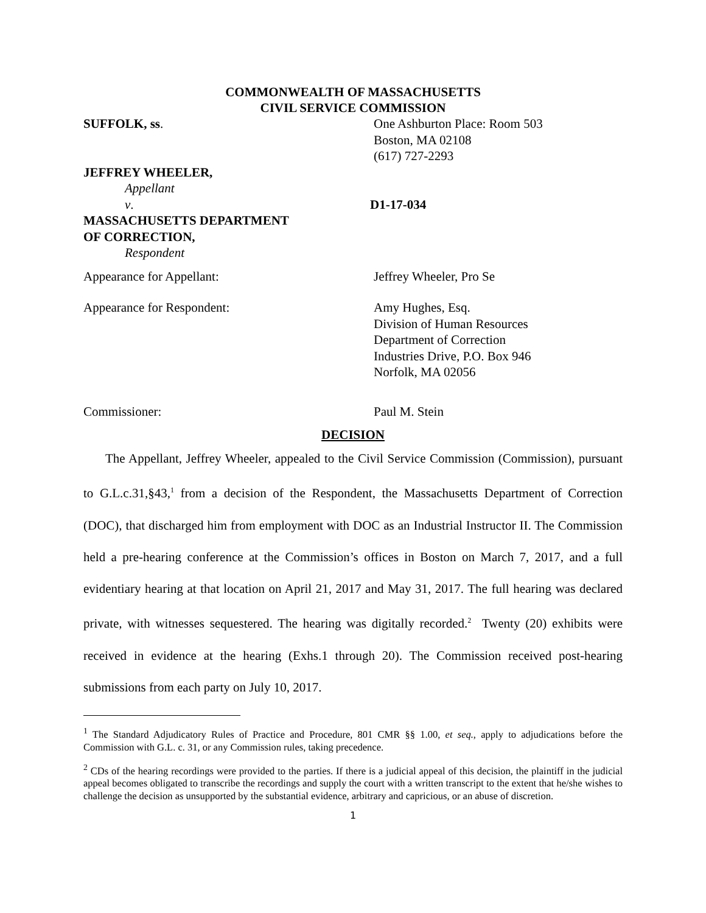COMMONWEALTH OF MASSACHUSETTS
CIVIL SERVICE COMMISSION
SUFFOLK, ss. One Ashburton Place: Room 503
Boston, MA 02108
(617) 727-2293
JEFFREY WHEELER,
Appellant
v. D1-17-034
MASSACHUSETTS DEPARTMENT
OF CORRECTION,
Respondent
Appearance for Appellant: Jeffrey Wheeler, Pro Se
Appearance for Respondent: Amy Hughes, Esq.
Division of Human Resources
Department of Correction
Industries Drive, P.O. Box 946
Norfolk, MA 02056
Commissioner: Paul M. Stein
DECISION
The Appellant, Jeffrey Wheeler, appealed to the Civil Service Commission (Commission), pursuant to G.L.c.31,§43,<sup>1</sup> from a decision of the Respondent, the Massachusetts Department of Correction (DOC), that discharged him from employment with DOC as an Industrial Instructor II. The Commission held a pre-hearing conference at the Commission’s offices in Boston on March 7, 2017, and a full evidentiary hearing at that location on April 21, 2017 and May 31, 2017. The full hearing was declared private, with witnesses sequestered. The hearing was digitally recorded.<sup>2</sup> Twenty (20) exhibits were received in evidence at the hearing (Exhs.1 through 20). The Commission received post-hearing submissions from each party on July 10, 2017.
<sup>1</sup> The Standard Adjudicatory Rules of Practice and Procedure, 801 CMR §§ 1.00, et seq., apply to adjudications before the Commission with G.L. c. 31, or any Commission rules, taking precedence.
<sup>2</sup> CDs of the hearing recordings were provided to the parties. If there is a judicial appeal of this decision, the plaintiff in the judicial appeal becomes obligated to transcribe the recordings and supply the court with a written transcript to the extent that he/she wishes to challenge the decision as unsupported by the substantial evidence, arbitrary and capricious, or an abuse of discretion.
1